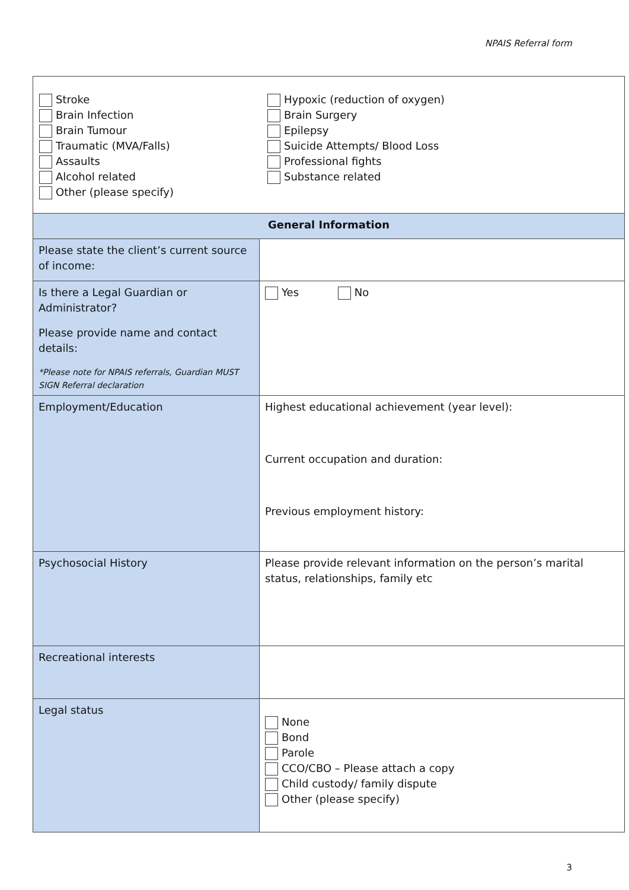NPAIS Referral form
| Stroke Brain Infection Brain Tumour Traumatic (MVA/Falls) Assaults Alcohol related Other (please specify) Hypoxic (reduction of oxygen) Brain Surgery Epilepsy Suicide Attempts/ Blood Loss Professional fights Substance related | |
| General Information | |
| Please state the client’s current source of income: | |
| Is there a Legal Guardian or Administrator? Please provide name and contact details: *Please note for NPAIS referrals, Guardian MUST SIGN Referral declaration | Yes No |
| Employment/Education | Highest educational achievement (year level): Current occupation and duration: Previous employment history: |
| Psychosocial History | Please provide relevant information on the person’s marital status, relationships, family etc |
| Recreational interests | |
| Legal status | None Bond Parole CCO/CBO – Please attach a copy Child custody/ family dispute Other (please specify) |
3